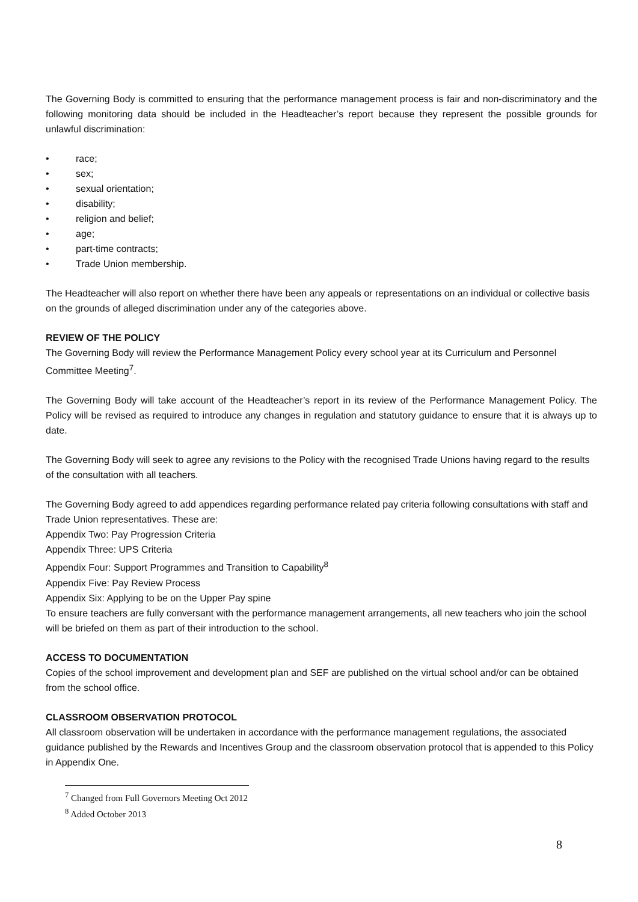The Governing Body is committed to ensuring that the performance management process is fair and non-discriminatory and the following monitoring data should be included in the Headteacher’s report because they represent the possible grounds for unlawful discrimination:
• race;
• sex;
• sexual orientation;
• disability;
• religion and belief;
• age;
• part-time contracts;
• Trade Union membership.
The Headteacher will also report on whether there have been any appeals or representations on an individual or collective basis on the grounds of alleged discrimination under any of the categories above.
REVIEW OF THE POLICY
The Governing Body will review the Performance Management Policy every school year at its Curriculum and Personnel Committee Meeting<sup>7</sup>.
The Governing Body will take account of the Headteacher’s report in its review of the Performance Management Policy. The Policy will be revised as required to introduce any changes in regulation and statutory guidance to ensure that it is always up to date.
The Governing Body will seek to agree any revisions to the Policy with the recognised Trade Unions having regard to the results of the consultation with all teachers.
The Governing Body agreed to add appendices regarding performance related pay criteria following consultations with staff and Trade Union representatives. These are:
Appendix Two: Pay Progression Criteria
Appendix Three: UPS Criteria
Appendix Four: Support Programmes and Transition to Capability<sup>8</sup>
Appendix Five: Pay Review Process
Appendix Six: Applying to be on the Upper Pay spine
To ensure teachers are fully conversant with the performance management arrangements, all new teachers who join the school will be briefed on them as part of their introduction to the school.
ACCESS TO DOCUMENTATION
Copies of the school improvement and development plan and SEF are published on the virtual school and/or can be obtained from the school office.
CLASSROOM OBSERVATION PROTOCOL
All classroom observation will be undertaken in accordance with the performance management regulations, the associated guidance published by the Rewards and Incentives Group and the classroom observation protocol that is appended to this Policy in Appendix One.
<sup>7</sup> Changed from Full Governors Meeting Oct 2012
<sup>8</sup> Added October 2013
8